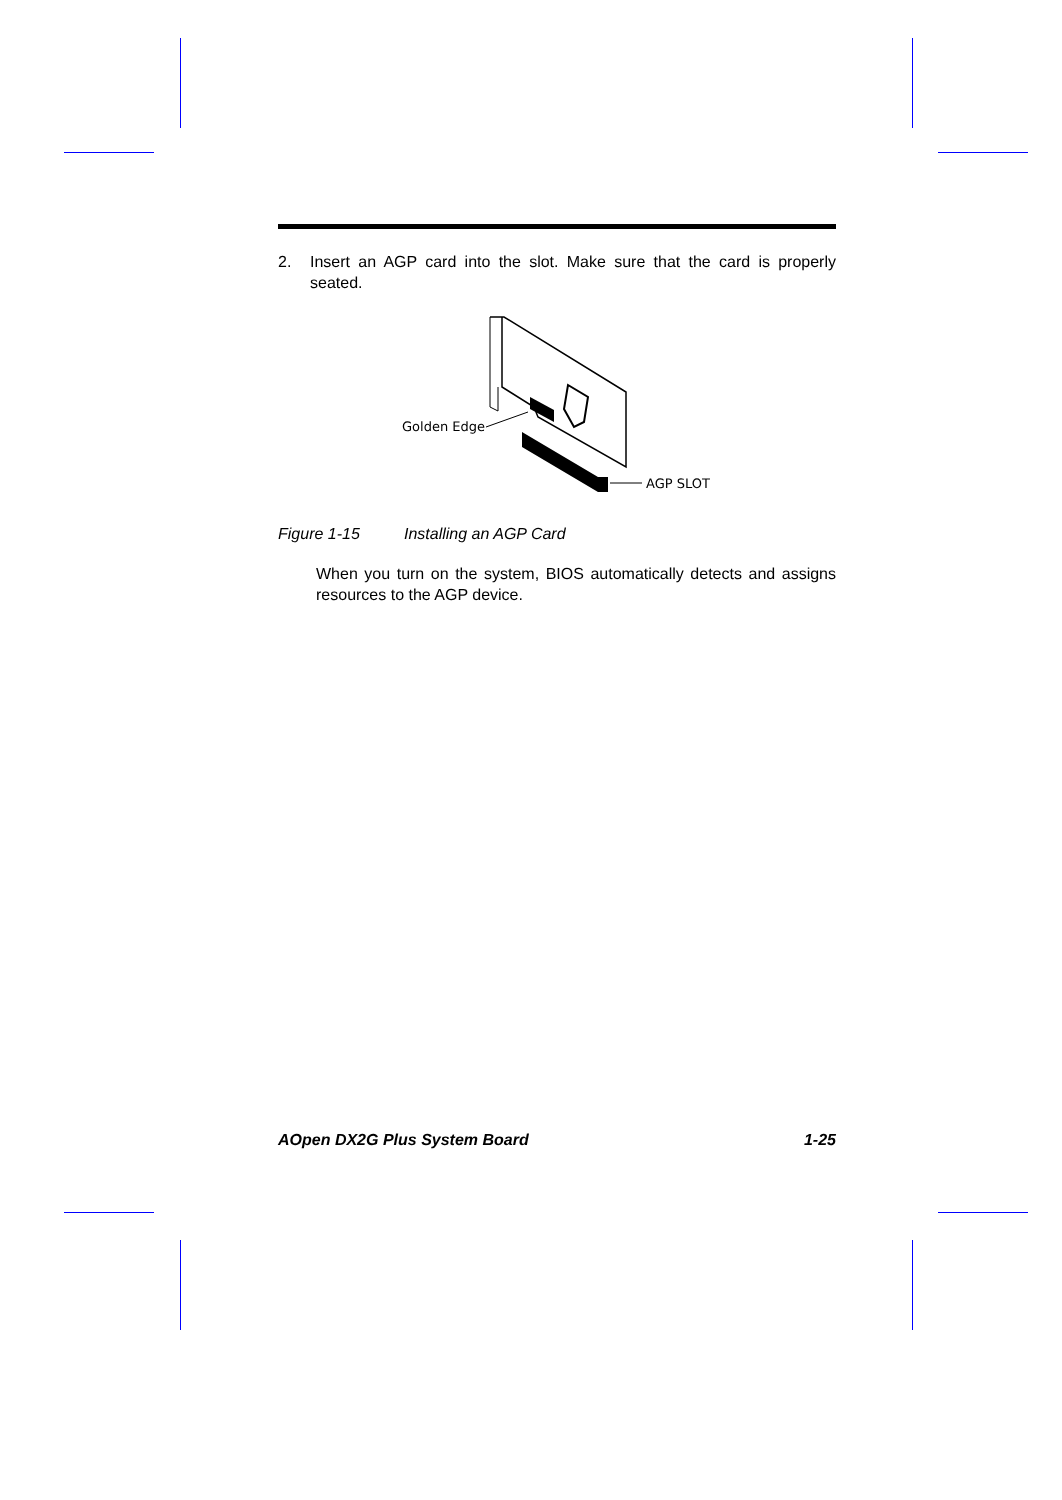2. Insert an AGP card into the slot. Make sure that the card is properly seated.
Golden Edge
AGP SLOT
Figure 1-15 Installing an AGP Card
When you turn on the system, BIOS automatically detects and assigns resources to the AGP device.
AOpen DX2G Plus System Board 1-25